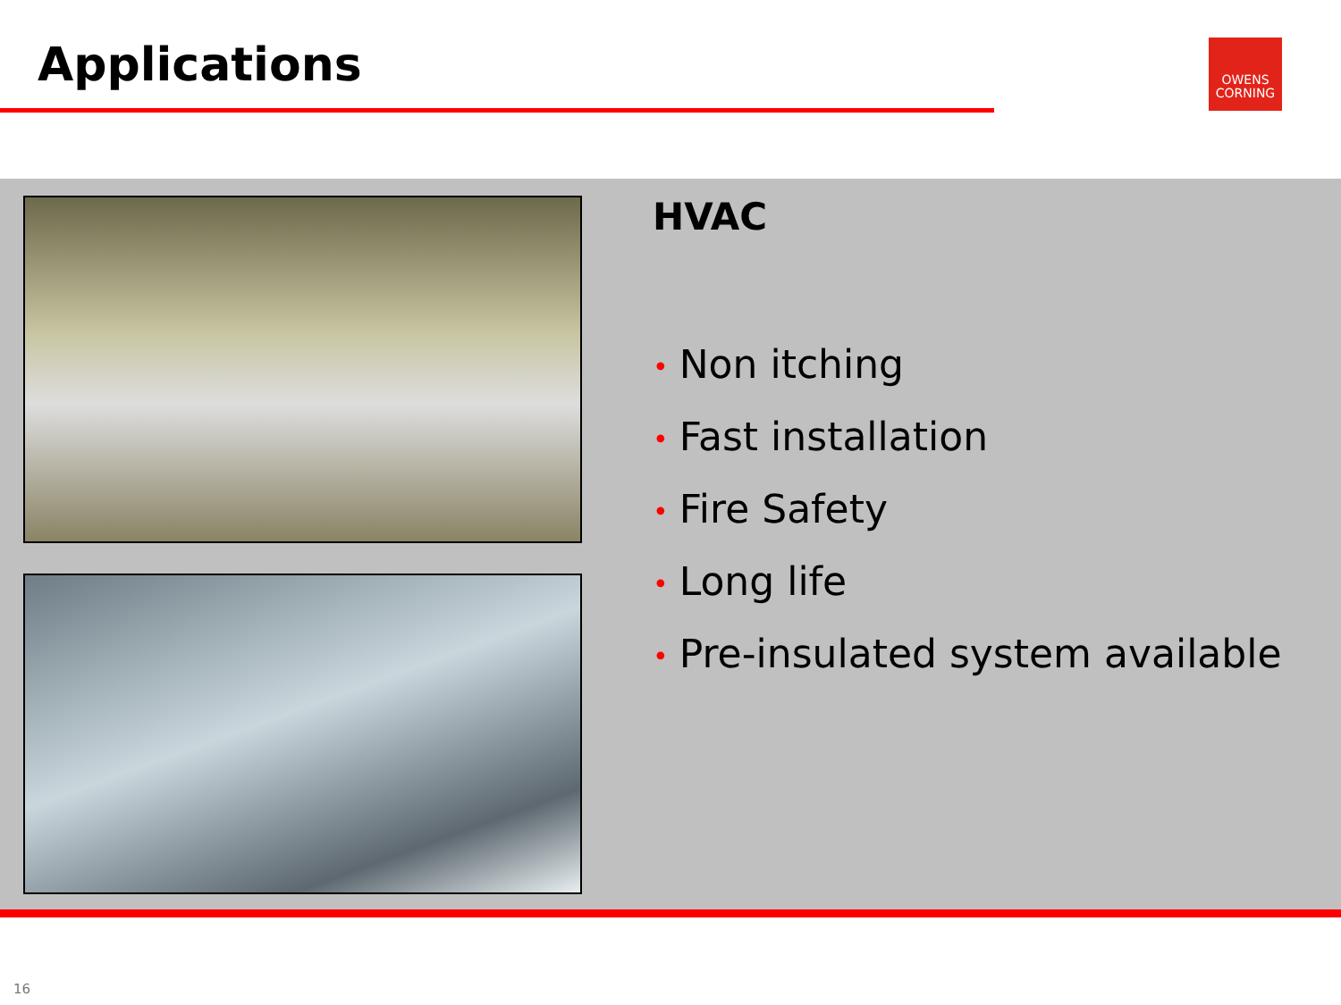Applications
OWENS
CORNING
HVAC
• Non itching
• Fast installation
• Fire Safety
• Long life
• Pre-insulated system available
16